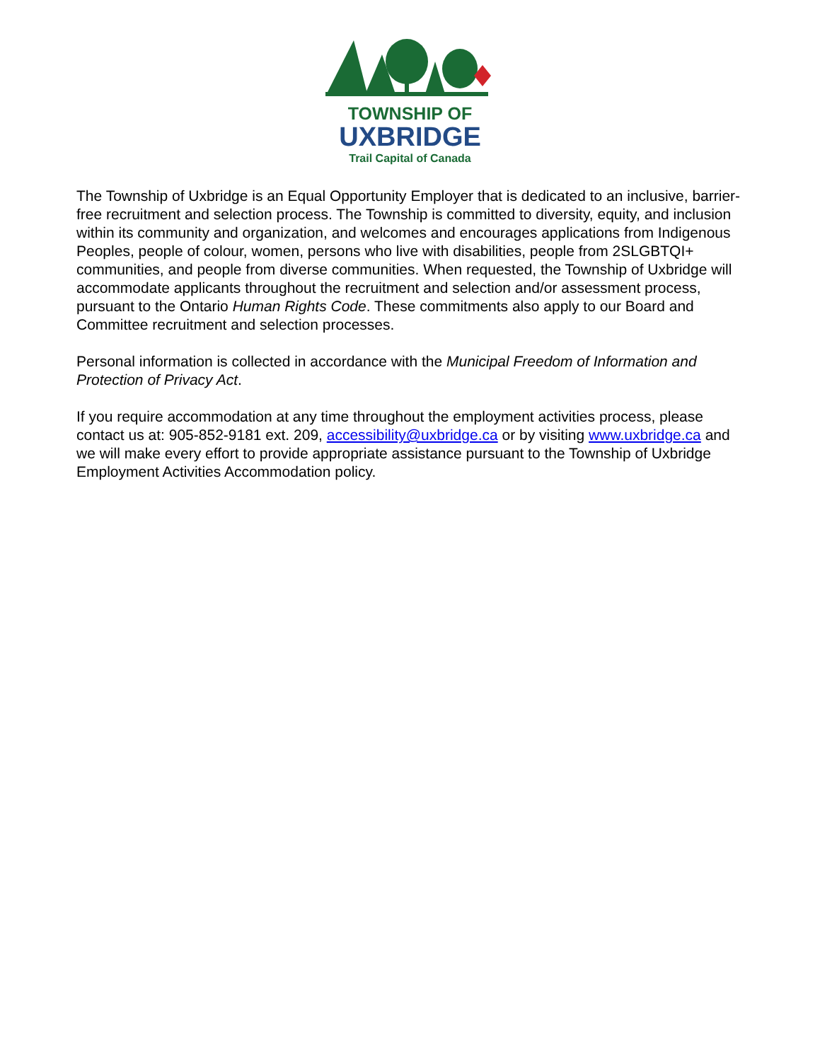TOWNSHIP OF
UXBRIDGE
Trail Capital of Canada
The Township of Uxbridge is an Equal Opportunity Employer that is dedicated to an inclusive, barrier-free recruitment and selection process. The Township is committed to diversity, equity, and inclusion within its community and organization, and welcomes and encourages applications from Indigenous Peoples, people of colour, women, persons who live with disabilities, people from 2SLGBTQI+ communities, and people from diverse communities. When requested, the Township of Uxbridge will accommodate applicants throughout the recruitment and selection and/or assessment process, pursuant to the Ontario Human Rights Code. These commitments also apply to our Board and Committee recruitment and selection processes.
Personal information is collected in accordance with the Municipal Freedom of Information and Protection of Privacy Act.
If you require accommodation at any time throughout the employment activities process, please contact us at: 905-852-9181 ext. 209, accessibility@uxbridge.ca or by visiting www.uxbridge.ca and we will make every effort to provide appropriate assistance pursuant to the Township of Uxbridge Employment Activities Accommodation policy.